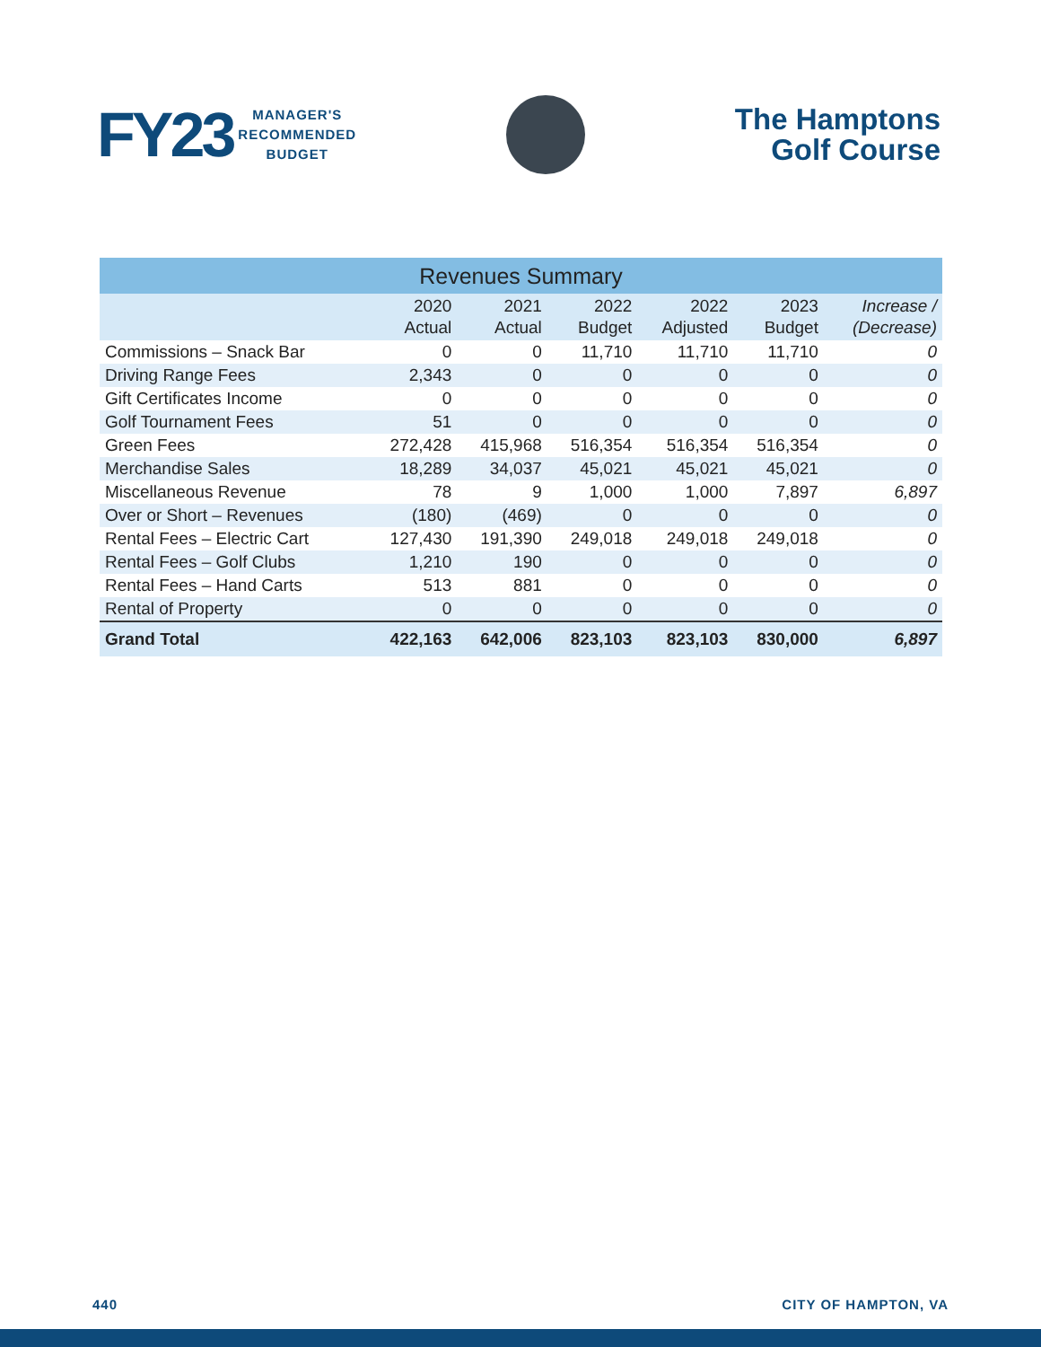FY23
MANAGER'S
RECOMMENDED
BUDGET
The Hamptons
Golf Course
| Revenues Summary | | | | | | |
| --- | --- | --- | --- | --- | --- | --- |
| | 2020 Actual | 2021 Actual | 2022 Budget | 2022 Adjusted | 2023 Budget | Increase / (Decrease) |
| Commissions – Snack Bar | 0 | 0 | 11,710 | 11,710 | 11,710 | 0 |
| Driving Range Fees | 2,343 | 0 | 0 | 0 | 0 | 0 |
| Gift Certificates Income | 0 | 0 | 0 | 0 | 0 | 0 |
| Golf Tournament Fees | 51 | 0 | 0 | 0 | 0 | 0 |
| Green Fees | 272,428 | 415,968 | 516,354 | 516,354 | 516,354 | 0 |
| Merchandise Sales | 18,289 | 34,037 | 45,021 | 45,021 | 45,021 | 0 |
| Miscellaneous Revenue | 78 | 9 | 1,000 | 1,000 | 7,897 | 6,897 |
| Over or Short – Revenues | (180) | (469) | 0 | 0 | 0 | 0 |
| Rental Fees – Electric Cart | 127,430 | 191,390 | 249,018 | 249,018 | 249,018 | 0 |
| Rental Fees – Golf Clubs | 1,210 | 190 | 0 | 0 | 0 | 0 |
| Rental Fees – Hand Carts | 513 | 881 | 0 | 0 | 0 | 0 |
| Rental of Property | 0 | 0 | 0 | 0 | 0 | 0 |
| Grand Total | 422,163 | 642,006 | 823,103 | 823,103 | 830,000 | 6,897 |
440 CITY OF HAMPTON, VA